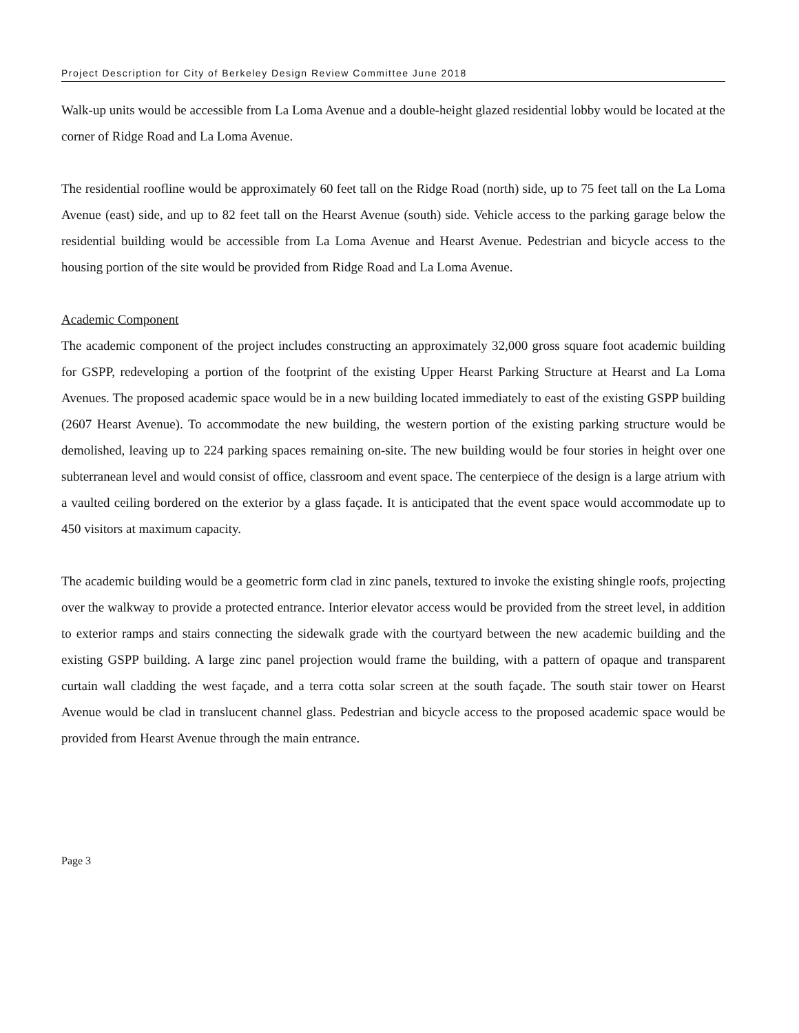Project Description for City of Berkeley Design Review Committee June 2018
Walk-up units would be accessible from La Loma Avenue and a double-height glazed residential lobby would be located at the corner of Ridge Road and La Loma Avenue.
The residential roofline would be approximately 60 feet tall on the Ridge Road (north) side, up to 75 feet tall on the La Loma Avenue (east) side, and up to 82 feet tall on the Hearst Avenue (south) side. Vehicle access to the parking garage below the residential building would be accessible from La Loma Avenue and Hearst Avenue. Pedestrian and bicycle access to the housing portion of the site would be provided from Ridge Road and La Loma Avenue.
Academic Component
The academic component of the project includes constructing an approximately 32,000 gross square foot academic building for GSPP, redeveloping a portion of the footprint of the existing Upper Hearst Parking Structure at Hearst and La Loma Avenues. The proposed academic space would be in a new building located immediately to east of the existing GSPP building (2607 Hearst Avenue). To accommodate the new building, the western portion of the existing parking structure would be demolished, leaving up to 224 parking spaces remaining on-site. The new building would be four stories in height over one subterranean level and would consist of office, classroom and event space. The centerpiece of the design is a large atrium with a vaulted ceiling bordered on the exterior by a glass façade. It is anticipated that the event space would accommodate up to 450 visitors at maximum capacity.
The academic building would be a geometric form clad in zinc panels, textured to invoke the existing shingle roofs, projecting over the walkway to provide a protected entrance. Interior elevator access would be provided from the street level, in addition to exterior ramps and stairs connecting the sidewalk grade with the courtyard between the new academic building and the existing GSPP building. A large zinc panel projection would frame the building, with a pattern of opaque and transparent curtain wall cladding the west façade, and a terra cotta solar screen at the south façade. The south stair tower on Hearst Avenue would be clad in translucent channel glass. Pedestrian and bicycle access to the proposed academic space would be provided from Hearst Avenue through the main entrance.
Page 3